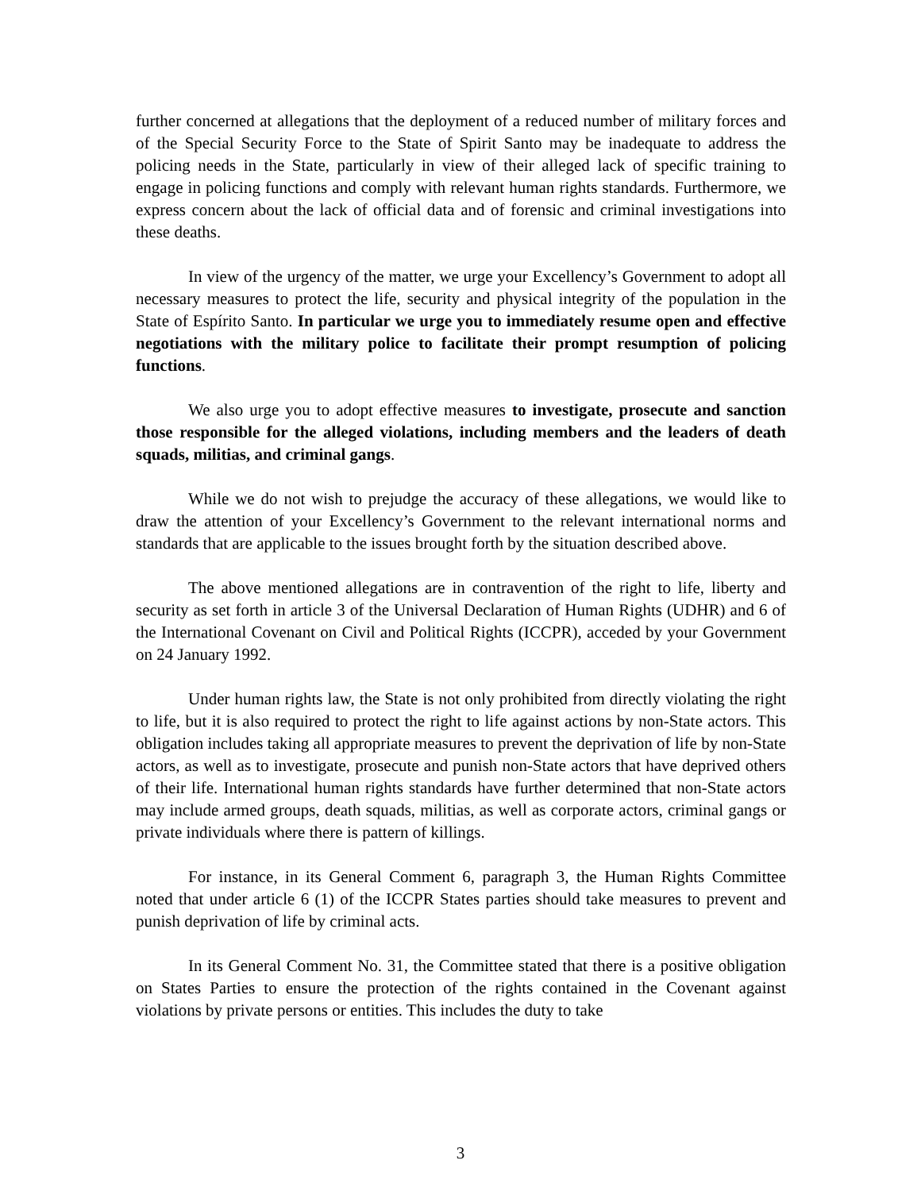further concerned at allegations that the deployment of a reduced number of military forces and of the Special Security Force to the State of Spirit Santo may be inadequate to address the policing needs in the State, particularly in view of their alleged lack of specific training to engage in policing functions and comply with relevant human rights standards. Furthermore, we express concern about the lack of official data and of forensic and criminal investigations into these deaths.
In view of the urgency of the matter, we urge your Excellency’s Government to adopt all necessary measures to protect the life, security and physical integrity of the population in the State of Espírito Santo. In particular we urge you to immediately resume open and effective negotiations with the military police to facilitate their prompt resumption of policing functions.
We also urge you to adopt effective measures to investigate, prosecute and sanction those responsible for the alleged violations, including members and the leaders of death squads, militias, and criminal gangs.
While we do not wish to prejudge the accuracy of these allegations, we would like to draw the attention of your Excellency’s Government to the relevant international norms and standards that are applicable to the issues brought forth by the situation described above.
The above mentioned allegations are in contravention of the right to life, liberty and security as set forth in article 3 of the Universal Declaration of Human Rights (UDHR) and 6 of the International Covenant on Civil and Political Rights (ICCPR), acceded by your Government on 24 January 1992.
Under human rights law, the State is not only prohibited from directly violating the right to life, but it is also required to protect the right to life against actions by non-State actors. This obligation includes taking all appropriate measures to prevent the deprivation of life by non-State actors, as well as to investigate, prosecute and punish non-State actors that have deprived others of their life. International human rights standards have further determined that non-State actors may include armed groups, death squads, militias, as well as corporate actors, criminal gangs or private individuals where there is pattern of killings.
For instance, in its General Comment 6, paragraph 3, the Human Rights Committee noted that under article 6 (1) of the ICCPR States parties should take measures to prevent and punish deprivation of life by criminal acts.
In its General Comment No. 31, the Committee stated that there is a positive obligation on States Parties to ensure the protection of the rights contained in the Covenant against violations by private persons or entities. This includes the duty to take
3